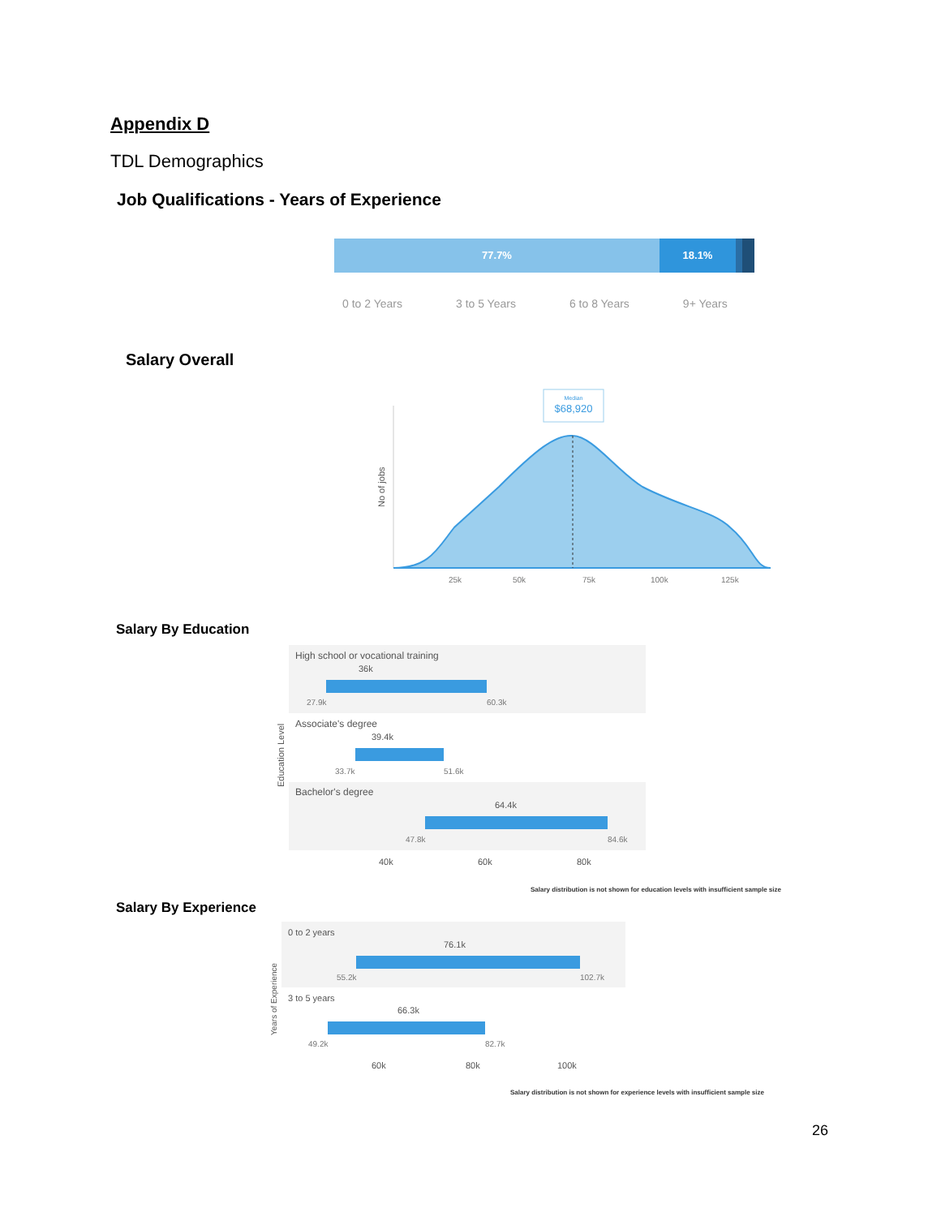Appendix D
TDL Demographics
Job Qualifications - Years of Experience
77.7% 18.1%
0 to 2 Years 3 to 5 Years 6 to 8 Years 9+ Years
Salary Overall
Median
$68,920
No of jobs
25k
50k
75k
100k
125k
Salary By Education
Education Level
High school or vocational training
36k
27.9k 60.3k
Associate's degree
39.4k
33.7k 51.6k
Bachelor's degree
64.4k
47.8k 84.6k
40k 60k 80k
Salary distribution is not shown for education levels with insufficient sample size
Salary By Experience
Years of Experience
0 to 2 years
76.1k
55.2k 102.7k
3 to 5 years
66.3k
49.2k 82.7k
60k 80k 100k
Salary distribution is not shown for experience levels with insufficient sample size
26